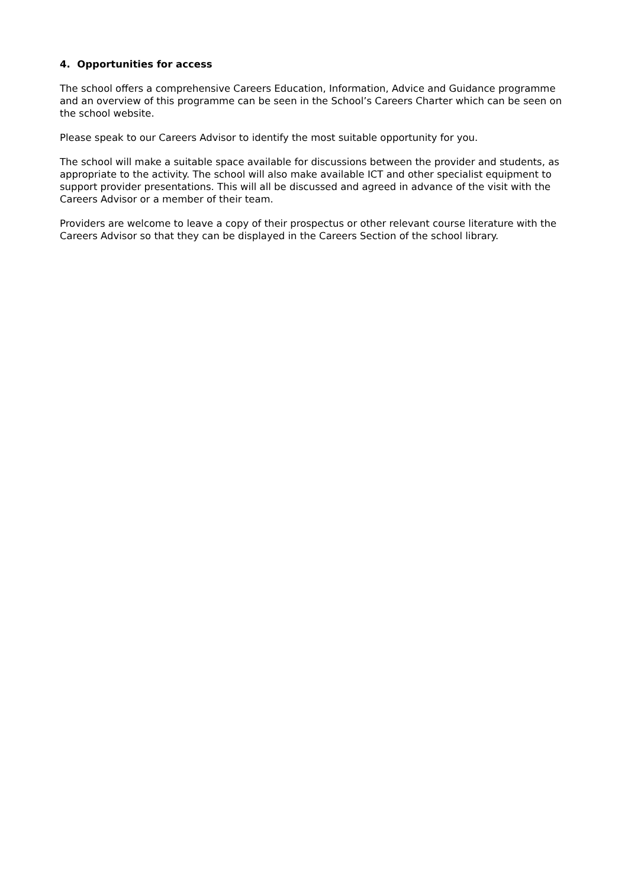4. Opportunities for access
The school offers a comprehensive Careers Education, Information, Advice and Guidance programme and an overview of this programme can be seen in the School’s Careers Charter which can be seen on the school website.
Please speak to our Careers Advisor to identify the most suitable opportunity for you.
The school will make a suitable space available for discussions between the provider and students, as appropriate to the activity. The school will also make available ICT and other specialist equipment to support provider presentations. This will all be discussed and agreed in advance of the visit with the Careers Advisor or a member of their team.
Providers are welcome to leave a copy of their prospectus or other relevant course literature with the Careers Advisor so that they can be displayed in the Careers Section of the school library.